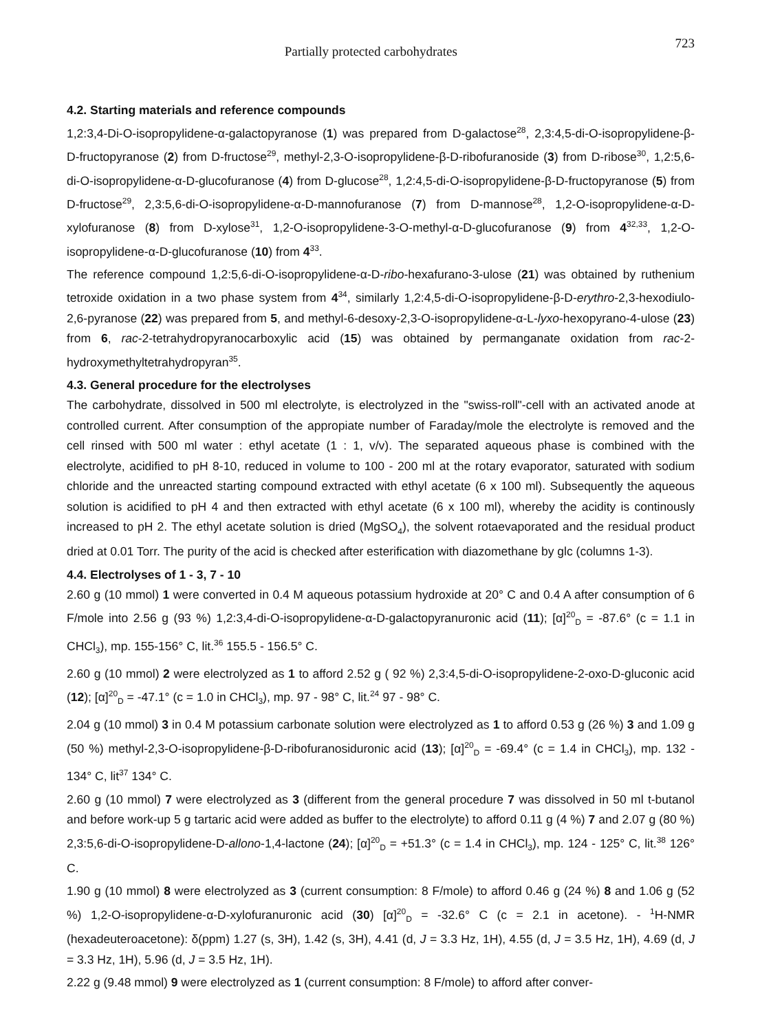Partially protected carbohydrates 723
4.2. Starting materials and reference compounds
1,2:3,4-Di-O-isopropylidene-α-galactopyranose (1) was prepared from D-galactose<sup>28</sup>, 2,3:4,5-di-O-isopropylidene-β-D-fructopyranose (2) from D-fructose<sup>29</sup>, methyl-2,3-O-isopropylidene-β-D-ribofuranoside (3) from D-ribose<sup>30</sup>, 1,2:5,6-di-O-isopropylidene-α-D-glucofuranose (4) from D-glucose<sup>28</sup>, 1,2:4,5-di-O-isopropylidene-β-D-fructopyranose (5) from D-fructose<sup>29</sup>, 2,3:5,6-di-O-isopropylidene-α-D-mannofuranose (7) from D-mannose<sup>28</sup>, 1,2-O-isopropylidene-α-D-xylofuranose (8) from D-xylose<sup>31</sup>, 1,2-O-isopropylidene-3-O-methyl-α-D-glucofuranose (9) from 4<sup>32,33</sup>, 1,2-O-isopropylidene-α-D-glucofuranose (10) from 4<sup>33</sup>.
The reference compound 1,2:5,6-di-O-isopropylidene-α-D-ribo-hexafurano-3-ulose (21) was obtained by ruthenium tetroxide oxidation in a two phase system from 4<sup>34</sup>, similarly 1,2:4,5-di-O-isopropylidene-β-D-erythro-2,3-hexodiulo-2,6-pyranose (22) was prepared from 5, and methyl-6-desoxy-2,3-O-isopropylidene-α-L-lyxo-hexopyrano-4-ulose (23) from 6, rac-2-tetrahydropyranocarboxylic acid (15) was obtained by permanganate oxidation from rac-2-hydroxymethyltetrahydropyran<sup>35</sup>.
4.3. General procedure for the electrolyses
The carbohydrate, dissolved in 500 ml electrolyte, is electrolyzed in the "swiss-roll"-cell with an activated anode at controlled current. After consumption of the appropiate number of Faraday/mole the electrolyte is removed and the cell rinsed with 500 ml water : ethyl acetate (1 : 1, v/v). The separated aqueous phase is combined with the electrolyte, acidified to pH 8-10, reduced in volume to 100 - 200 ml at the rotary evaporator, saturated with sodium chloride and the unreacted starting compound extracted with ethyl acetate (6 x 100 ml). Subsequently the aqueous solution is acidified to pH 4 and then extracted with ethyl acetate (6 x 100 ml), whereby the acidity is continously increased to pH 2. The ethyl acetate solution is dried (MgSO<sub>4</sub>), the solvent rotaevaporated and the residual product dried at 0.01 Torr. The purity of the acid is checked after esterification with diazomethane by glc (columns 1-3).
4.4. Electrolyses of 1 - 3, 7 - 10
2.60 g (10 mmol) 1 were converted in 0.4 M aqueous potassium hydroxide at 20° C and 0.4 A after consumption of 6 F/mole into 2.56 g (93 %) 1,2:3,4-di-O-isopropylidene-α-D-galactopyranuronic acid (11); [α]<sup>20</sup><sub>D</sub> = -87.6° (c = 1.1 in CHCl<sub>3</sub>), mp. 155-156° C, lit.<sup>36</sup> 155.5 - 156.5° C.
2.60 g (10 mmol) 2 were electrolyzed as 1 to afford 2.52 g ( 92 %) 2,3:4,5-di-O-isopropylidene-2-oxo-D-gluconic acid (12); [α]<sup>20</sup><sub>D</sub> = -47.1° (c = 1.0 in CHCl<sub>3</sub>), mp. 97 - 98° C, lit.<sup>24</sup> 97 - 98° C.
2.04 g (10 mmol) 3 in 0.4 M potassium carbonate solution were electrolyzed as 1 to afford 0.53 g (26 %) 3 and 1.09 g (50 %) methyl-2,3-O-isopropylidene-β-D-ribofuranosiduronic acid (13); [α]<sup>20</sup><sub>D</sub> = -69.4° (c = 1.4 in CHCl<sub>3</sub>), mp. 132 - 134° C, lit<sup>37</sup> 134° C.
2.60 g (10 mmol) 7 were electrolyzed as 3 (different from the general procedure 7 was dissolved in 50 ml t-butanol and before work-up 5 g tartaric acid were added as buffer to the electrolyte) to afford 0.11 g (4 %) 7 and 2.07 g (80 %) 2,3:5,6-di-O-isopropylidene-D-allono-1,4-lactone (24); [α]<sup>20</sup><sub>D</sub> = +51.3° (c = 1.4 in CHCl<sub>3</sub>), mp. 124 - 125° C, lit.<sup>38</sup> 126° C.
1.90 g (10 mmol) 8 were electrolyzed as 3 (current consumption: 8 F/mole) to afford 0.46 g (24 %) 8 and 1.06 g (52 %) 1,2-O-isopropylidene-α-D-xylofuranuronic acid (30) [α]<sup>20</sup><sub>D</sub> = -32.6° C (c = 2.1 in acetone). - <sup>1</sup>H-NMR (hexadeuteroacetone): δ(ppm) 1.27 (s, 3H), 1.42 (s, 3H), 4.41 (d, J = 3.3 Hz, 1H), 4.55 (d, J = 3.5 Hz, 1H), 4.69 (d, J = 3.3 Hz, 1H), 5.96 (d, J = 3.5 Hz, 1H).
2.22 g (9.48 mmol) 9 were electrolyzed as 1 (current consumption: 8 F/mole) to afford after conver-